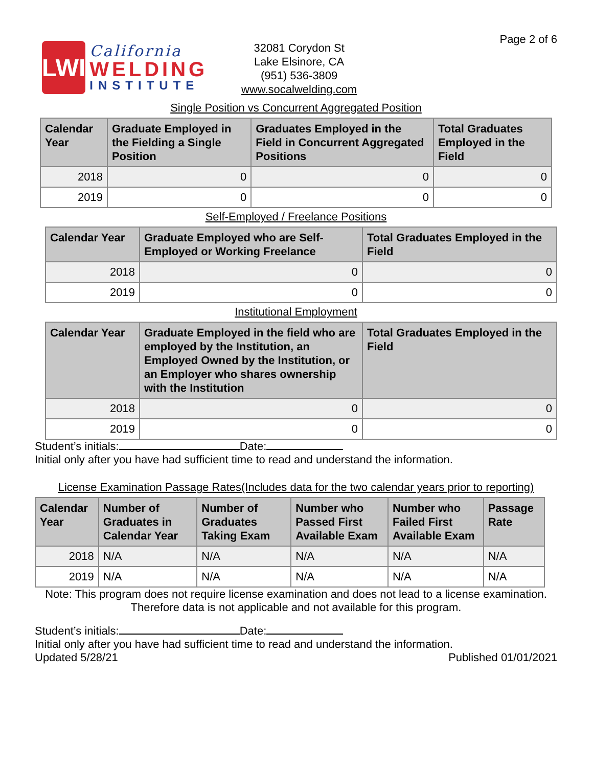Page 2 of 6
LWI
California
WELDING
INSTITUTE
32081 Corydon St
Lake Elsinore, CA
(951) 536-3809
www.socalwelding.com
Single Position vs Concurrent Aggregated Position
| Calendar Year | Graduate Employed in the Fielding a Single Position | Graduates Employed in the Field in Concurrent Aggregated Positions | Total Graduates Employed in the Field |
| --- | --- | --- | --- |
| 2018 | 0 | 0 | 0 |
| 2019 | 0 | 0 | 0 |
Self-Employed / Freelance Positions
| Calendar Year | Graduate Employed who are Self-Employed or Working Freelance | Total Graduates Employed in the Field |
| --- | --- | --- |
| 2018 | 0 | 0 |
| 2019 | 0 | 0 |
Institutional Employment
| Calendar Year | Graduate Employed in the field who are employed by the Institution, an Employed Owned by the Institution, or an Employer who shares ownership with the Institution | Total Graduates Employed in the Field |
| --- | --- | --- |
| 2018 | 0 | 0 |
| 2019 | 0 | 0 |
Student’s initials: Date:
Initial only after you have had sufficient time to read and understand the information.
License Examination Passage Rates(Includes data for the two calendar years prior to reporting)
| Calendar Year | Number of Graduates in Calendar Year | Number of Graduates Taking Exam | Number who Passed First Available Exam | Number who Failed First Available Exam | Passage Rate |
| --- | --- | --- | --- | --- | --- |
| 2018 | N/A | N/A | N/A | N/A | N/A |
| 2019 | N/A | N/A | N/A | N/A | N/A |
Note: This program does not require license examination and does not lead to a license examination.
Therefore data is not applicable and not available for this program.
Student’s initials: Date:
Initial only after you have had sufficient time to read and understand the information.
Updated 5/28/21 Published 01/01/2021